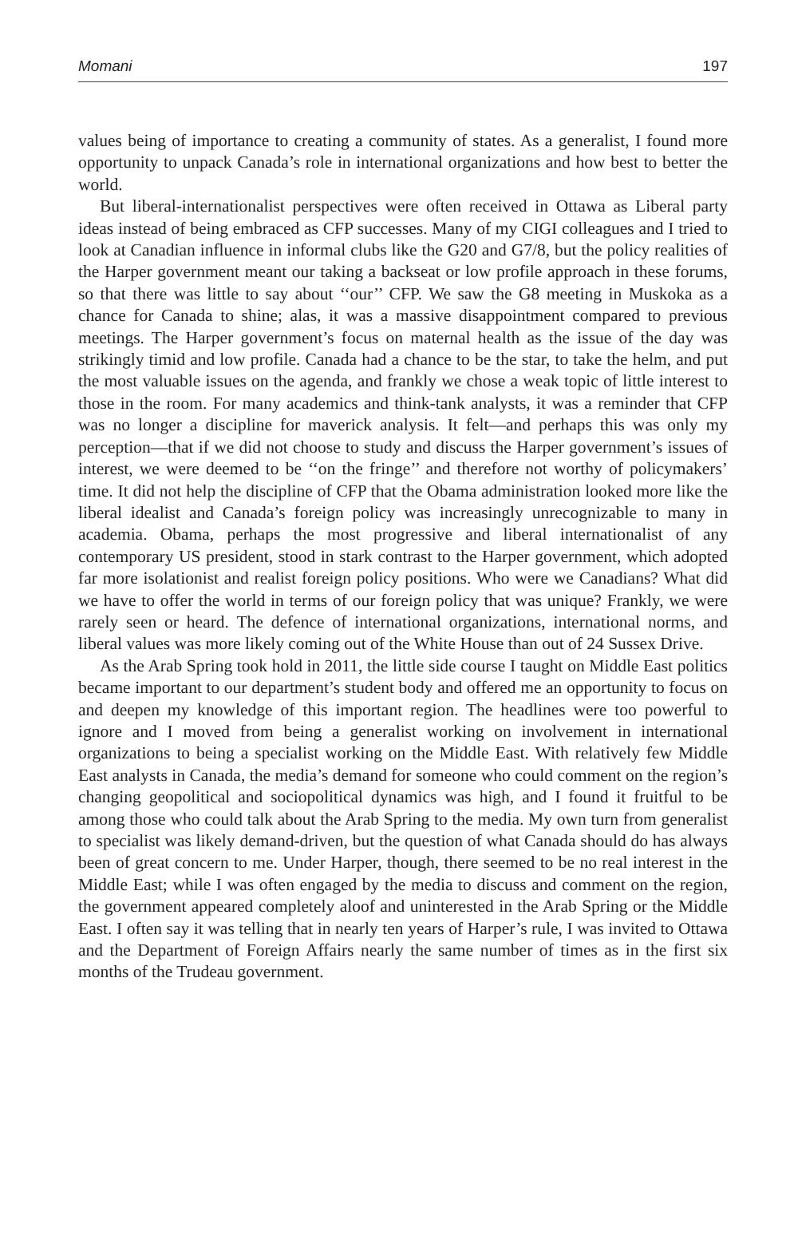Momani 197
values being of importance to creating a community of states. As a generalist, I found more opportunity to unpack Canada’s role in international organizations and how best to better the world.
But liberal-internationalist perspectives were often received in Ottawa as Liberal party ideas instead of being embraced as CFP successes. Many of my CIGI colleagues and I tried to look at Canadian influence in informal clubs like the G20 and G7/8, but the policy realities of the Harper government meant our taking a backseat or low profile approach in these forums, so that there was little to say about ‘‘our’’ CFP. We saw the G8 meeting in Muskoka as a chance for Canada to shine; alas, it was a massive disappointment compared to previous meetings. The Harper government’s focus on maternal health as the issue of the day was strikingly timid and low profile. Canada had a chance to be the star, to take the helm, and put the most valuable issues on the agenda, and frankly we chose a weak topic of little interest to those in the room. For many academics and think-tank analysts, it was a reminder that CFP was no longer a discipline for maverick analysis. It felt—and perhaps this was only my perception—that if we did not choose to study and discuss the Harper government’s issues of interest, we were deemed to be ‘‘on the fringe’’ and therefore not worthy of policymakers’ time. It did not help the discipline of CFP that the Obama administration looked more like the liberal idealist and Canada’s foreign policy was increasingly unrecognizable to many in academia. Obama, perhaps the most progressive and liberal internationalist of any contemporary US president, stood in stark contrast to the Harper government, which adopted far more isolationist and realist foreign policy positions. Who were we Canadians? What did we have to offer the world in terms of our foreign policy that was unique? Frankly, we were rarely seen or heard. The defence of international organizations, international norms, and liberal values was more likely coming out of the White House than out of 24 Sussex Drive.
As the Arab Spring took hold in 2011, the little side course I taught on Middle East politics became important to our department’s student body and offered me an opportunity to focus on and deepen my knowledge of this important region. The headlines were too powerful to ignore and I moved from being a generalist working on involvement in international organizations to being a specialist working on the Middle East. With relatively few Middle East analysts in Canada, the media’s demand for someone who could comment on the region’s changing geopolitical and sociopolitical dynamics was high, and I found it fruitful to be among those who could talk about the Arab Spring to the media. My own turn from generalist to specialist was likely demand-driven, but the question of what Canada should do has always been of great concern to me. Under Harper, though, there seemed to be no real interest in the Middle East; while I was often engaged by the media to discuss and comment on the region, the government appeared completely aloof and uninterested in the Arab Spring or the Middle East. I often say it was telling that in nearly ten years of Harper’s rule, I was invited to Ottawa and the Department of Foreign Affairs nearly the same number of times as in the first six months of the Trudeau government.